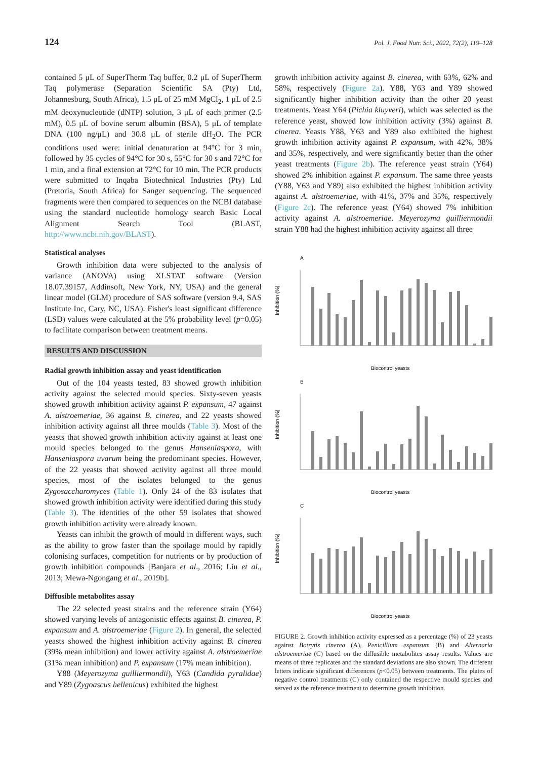124 Pol. J. Food Nutr. Sci., 2022, 72(2), 119–128
contained 5 μL of SuperTherm Taq buffer, 0.2 μL of SuperTherm Taq polymerase (Separation Scientific SA (Pty) Ltd, Johannesburg, South Africa), 1.5 μL of 25 mM MgCl<sub>2</sub>, 1 μL of 2.5 mM deoxynucleotide (dNTP) solution, 3 μL of each primer (2.5 mM), 0.5 μL of bovine serum albumin (BSA), 5 μL of template DNA (100 ng/μL) and 30.8 μL of sterile dH<sub>2</sub>O. The PCR conditions used were: initial denaturation at 94°C for 3 min, followed by 35 cycles of 94°C for 30 s, 55°C for 30 s and 72°C for 1 min, and a final extension at 72°C for 10 min. The PCR products were submitted to Inqaba Biotechnical Industries (Pty) Ltd (Pretoria, South Africa) for Sanger sequencing. The sequenced fragments were then compared to sequences on the NCBI database using the standard nucleotide homology search Basic Local Alignment Search Tool (BLAST, http://www.ncbi.nih.gov/BLAST).
Statistical analyses
Growth inhibition data were subjected to the analysis of variance (ANOVA) using XLSTAT software (Version 18.07.39157, Addinsoft, New York, NY, USA) and the general linear model (GLM) procedure of SAS software (version 9.4, SAS Institute Inc, Cary, NC, USA). Fisher's least significant difference (LSD) values were calculated at the 5% probability level (p=0.05) to facilitate comparison between treatment means.
RESULTS AND DISCUSSION
Radial growth inhibition assay and yeast identification
Out of the 104 yeasts tested, 83 showed growth inhibition activity against the selected mould species. Sixty-seven yeasts showed growth inhibition activity against P. expansum, 47 against A. alstroemeriae, 36 against B. cinerea, and 22 yeasts showed inhibition activity against all three moulds (Table 3). Most of the yeasts that showed growth inhibition activity against at least one mould species belonged to the genus Hanseniaspora, with Hanseniaspora uvarum being the predominant species. However, of the 22 yeasts that showed activity against all three mould species, most of the isolates belonged to the genus Zygosaccharomyces (Table 1). Only 24 of the 83 isolates that showed growth inhibition activity were identified during this study (Table 3). The identities of the other 59 isolates that showed growth inhibition activity were already known.
Yeasts can inhibit the growth of mould in different ways, such as the ability to grow faster than the spoilage mould by rapidly colonising surfaces, competition for nutrients or by production of growth inhibition compounds [Banjara et al., 2016; Liu et al., 2013; Mewa-Ngongang et al., 2019b].
Diffusible metabolites assay
The 22 selected yeast strains and the reference strain (Y64) showed varying levels of antagonistic effects against B. cinerea, P. expansum and A. alstroemeriae (Figure 2). In general, the selected yeasts showed the highest inhibition activity against B. cinerea (39% mean inhibition) and lower activity against A. alstroemeriae (31% mean inhibition) and P. expansum (17% mean inhibition).
Y88 (Meyerozyma guilliermondii), Y63 (Candida pyralidae) and Y89 (Zygoascus hellenicus) exhibited the highest
growth inhibition activity against B. cinerea, with 63%, 62% and 58%, respectively (Figure 2a). Y88, Y63 and Y89 showed significantly higher inhibition activity than the other 20 yeast treatments. Yeast Y64 (Pichia kluyveri), which was selected as the reference yeast, showed low inhibition activity (3%) against B. cinerea. Yeasts Y88, Y63 and Y89 also exhibited the highest growth inhibition activity against P. expansum, with 42%, 38% and 35%, respectively, and were significantly better than the other yeast treatments (Figure 2b). The reference yeast strain (Y64) showed 2% inhibition against P. expansum. The same three yeasts (Y88, Y63 and Y89) also exhibited the highest inhibition activity against A. alstroemeriae, with 41%, 37% and 35%, respectively (Figure 2c). The reference yeast (Y64) showed 7% inhibition activity against A. alstroemeriae. Meyerozyma guilliermondii strain Y88 had the highest inhibition activity against all three
A
Inhibition (%)
Biocontrol yeasts
B
Inhibition (%)
Biocontrol yeasts
C
Inhibition (%)
Biocontrol yeasts
FIGURE 2. Growth inhibition activity expressed as a percentage (%) of 23 yeasts against Botrytis cinerea (A), Penicillium expansum (B) and Alternaria alstroemeriae (C) based on the diffusible metabolites assay results. Values are means of three replicates and the standard deviations are also shown. The different letters indicate significant differences (p<0.05) between treatments. The plates of negative control treatments (C) only contained the respective mould species and served as the reference treatment to determine growth inhibition.